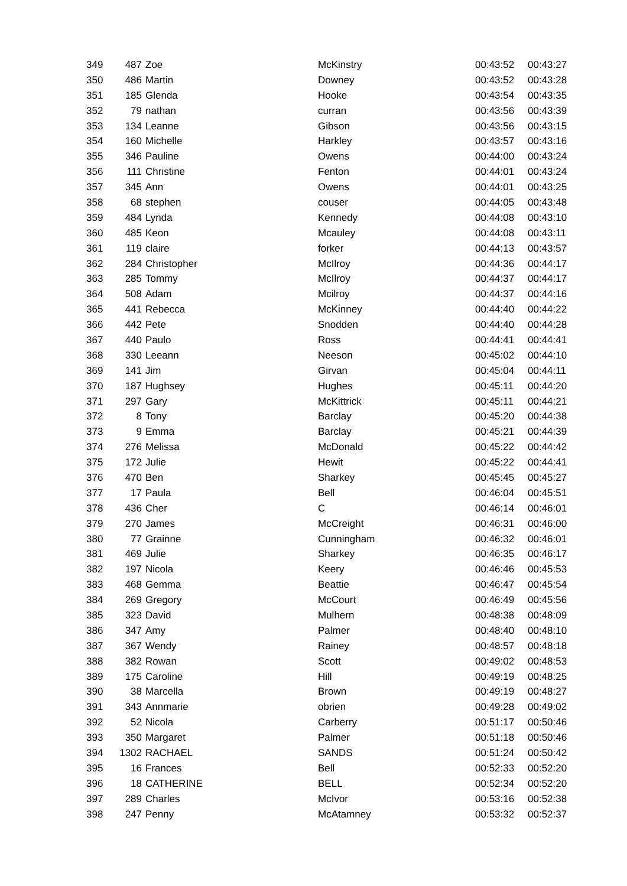| 349 | 487 | Zoe | McKinstry | 00:43:52 | 00:43:27 |
| 350 | 486 | Martin | Downey | 00:43:52 | 00:43:28 |
| 351 | 185 | Glenda | Hooke | 00:43:54 | 00:43:35 |
| 352 | 79 | nathan | curran | 00:43:56 | 00:43:39 |
| 353 | 134 | Leanne | Gibson | 00:43:56 | 00:43:15 |
| 354 | 160 | Michelle | Harkley | 00:43:57 | 00:43:16 |
| 355 | 346 | Pauline | Owens | 00:44:00 | 00:43:24 |
| 356 | 111 | Christine | Fenton | 00:44:01 | 00:43:24 |
| 357 | 345 | Ann | Owens | 00:44:01 | 00:43:25 |
| 358 | 68 | stephen | couser | 00:44:05 | 00:43:48 |
| 359 | 484 | Lynda | Kennedy | 00:44:08 | 00:43:10 |
| 360 | 485 | Keon | Mcauley | 00:44:08 | 00:43:11 |
| 361 | 119 | claire | forker | 00:44:13 | 00:43:57 |
| 362 | 284 | Christopher | McIlroy | 00:44:36 | 00:44:17 |
| 363 | 285 | Tommy | McIlroy | 00:44:37 | 00:44:17 |
| 364 | 508 | Adam | Mcilroy | 00:44:37 | 00:44:16 |
| 365 | 441 | Rebecca | McKinney | 00:44:40 | 00:44:22 |
| 366 | 442 | Pete | Snodden | 00:44:40 | 00:44:28 |
| 367 | 440 | Paulo | Ross | 00:44:41 | 00:44:41 |
| 368 | 330 | Leeann | Neeson | 00:45:02 | 00:44:10 |
| 369 | 141 | Jim | Girvan | 00:45:04 | 00:44:11 |
| 370 | 187 | Hughsey | Hughes | 00:45:11 | 00:44:20 |
| 371 | 297 | Gary | McKittrick | 00:45:11 | 00:44:21 |
| 372 | 8 | Tony | Barclay | 00:45:20 | 00:44:38 |
| 373 | 9 | Emma | Barclay | 00:45:21 | 00:44:39 |
| 374 | 276 | Melissa | McDonald | 00:45:22 | 00:44:42 |
| 375 | 172 | Julie | Hewit | 00:45:22 | 00:44:41 |
| 376 | 470 | Ben | Sharkey | 00:45:45 | 00:45:27 |
| 377 | 17 | Paula | Bell | 00:46:04 | 00:45:51 |
| 378 | 436 | Cher | C | 00:46:14 | 00:46:01 |
| 379 | 270 | James | McCreight | 00:46:31 | 00:46:00 |
| 380 | 77 | Grainne | Cunningham | 00:46:32 | 00:46:01 |
| 381 | 469 | Julie | Sharkey | 00:46:35 | 00:46:17 |
| 382 | 197 | Nicola | Keery | 00:46:46 | 00:45:53 |
| 383 | 468 | Gemma | Beattie | 00:46:47 | 00:45:54 |
| 384 | 269 | Gregory | McCourt | 00:46:49 | 00:45:56 |
| 385 | 323 | David | Mulhern | 00:48:38 | 00:48:09 |
| 386 | 347 | Amy | Palmer | 00:48:40 | 00:48:10 |
| 387 | 367 | Wendy | Rainey | 00:48:57 | 00:48:18 |
| 388 | 382 | Rowan | Scott | 00:49:02 | 00:48:53 |
| 389 | 175 | Caroline | Hill | 00:49:19 | 00:48:25 |
| 390 | 38 | Marcella | Brown | 00:49:19 | 00:48:27 |
| 391 | 343 | Annmarie | obrien | 00:49:28 | 00:49:02 |
| 392 | 52 | Nicola | Carberry | 00:51:17 | 00:50:46 |
| 393 | 350 | Margaret | Palmer | 00:51:18 | 00:50:46 |
| 394 | 1302 | RACHAEL | SANDS | 00:51:24 | 00:50:42 |
| 395 | 16 | Frances | Bell | 00:52:33 | 00:52:20 |
| 396 | 18 | CATHERINE | BELL | 00:52:34 | 00:52:20 |
| 397 | 289 | Charles | McIvor | 00:53:16 | 00:52:38 |
| 398 | 247 | Penny | McAtamney | 00:53:32 | 00:52:37 |